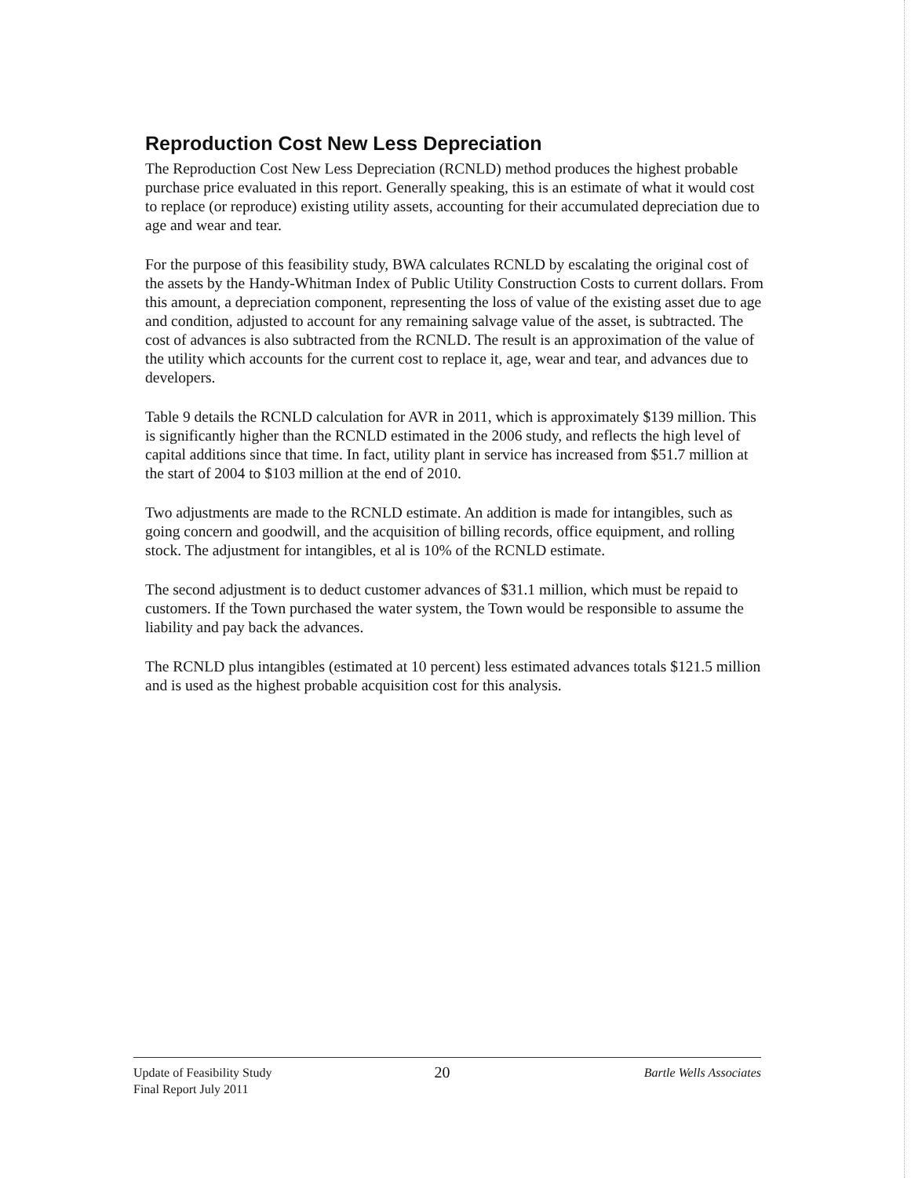Reproduction Cost New Less Depreciation
The Reproduction Cost New Less Depreciation (RCNLD) method produces the highest probable purchase price evaluated in this report. Generally speaking, this is an estimate of what it would cost to replace (or reproduce) existing utility assets, accounting for their accumulated depreciation due to age and wear and tear.
For the purpose of this feasibility study, BWA calculates RCNLD by escalating the original cost of the assets by the Handy-Whitman Index of Public Utility Construction Costs to current dollars. From this amount, a depreciation component, representing the loss of value of the existing asset due to age and condition, adjusted to account for any remaining salvage value of the asset, is subtracted. The cost of advances is also subtracted from the RCNLD. The result is an approximation of the value of the utility which accounts for the current cost to replace it, age, wear and tear, and advances due to developers.
Table 9 details the RCNLD calculation for AVR in 2011, which is approximately $139 million. This is significantly higher than the RCNLD estimated in the 2006 study, and reflects the high level of capital additions since that time. In fact, utility plant in service has increased from $51.7 million at the start of 2004 to $103 million at the end of 2010.
Two adjustments are made to the RCNLD estimate. An addition is made for intangibles, such as going concern and goodwill, and the acquisition of billing records, office equipment, and rolling stock. The adjustment for intangibles, et al is 10% of the RCNLD estimate.
The second adjustment is to deduct customer advances of $31.1 million, which must be repaid to customers. If the Town purchased the water system, the Town would be responsible to assume the liability and pay back the advances.
The RCNLD plus intangibles (estimated at 10 percent) less estimated advances totals $121.5 million and is used as the highest probable acquisition cost for this analysis.
Update of Feasibility Study
Final Report July 2011
20
Bartle Wells Associates